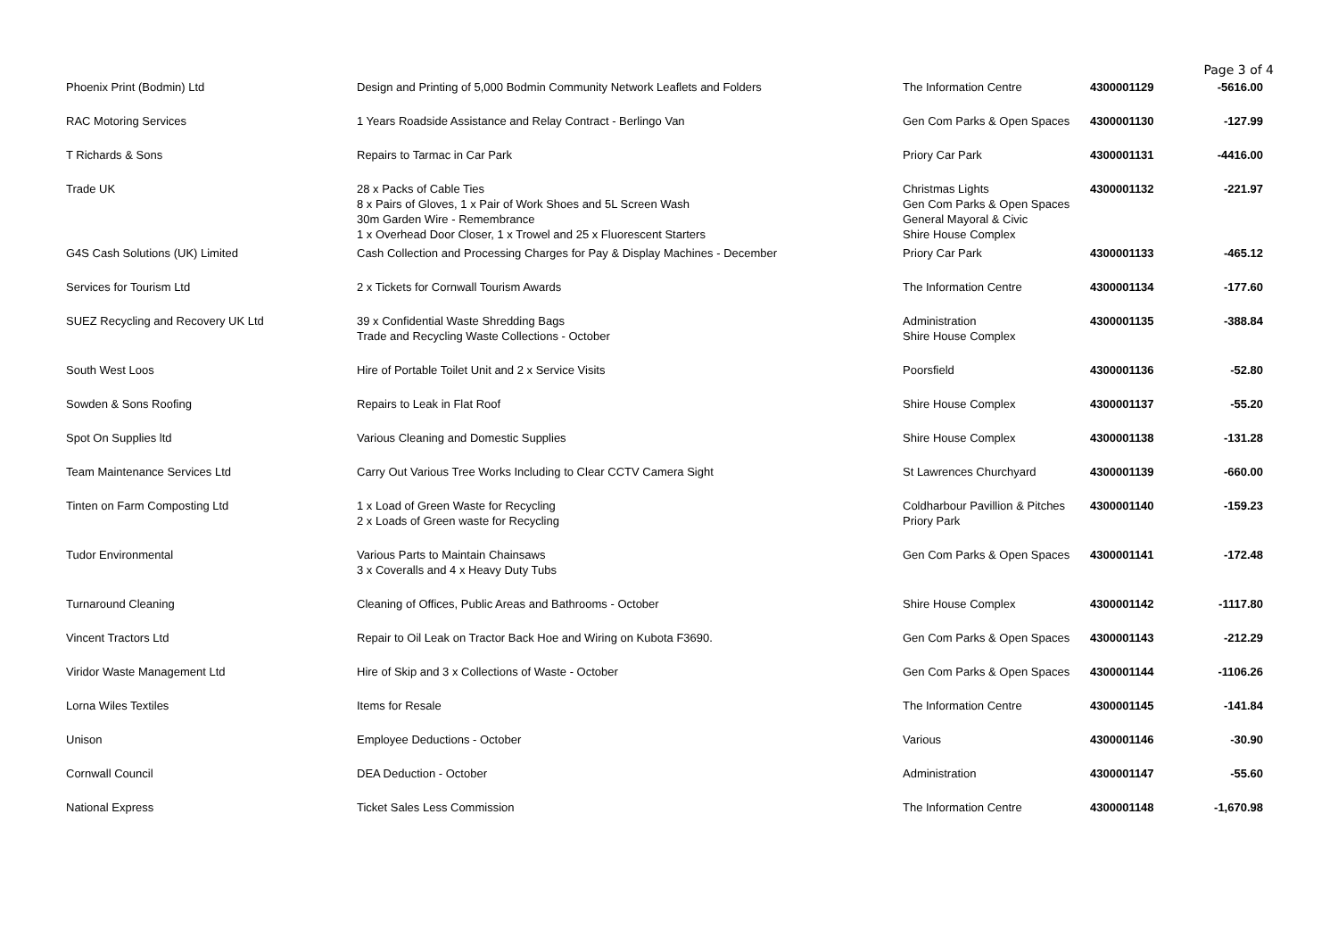Page 3 of 4
| Phoenix Print (Bodmin) Ltd | Design and Printing of 5,000 Bodmin Community Network Leaflets and Folders | The Information Centre | 4300001129 | -5616.00 |
| RAC Motoring Services | 1 Years Roadside Assistance and Relay Contract - Berlingo Van | Gen Com Parks & Open Spaces | 4300001130 | -127.99 |
| T Richards & Sons | Repairs to Tarmac in Car Park | Priory Car Park | 4300001131 | -4416.00 |
| Trade UK | 28 x Packs of Cable Ties 8 x Pairs of Gloves, 1 x Pair of Work Shoes and 5L Screen Wash 30m Garden Wire - Remembrance 1 x Overhead Door Closer, 1 x Trowel and 25 x Fluorescent Starters | Christmas Lights Gen Com Parks & Open Spaces General Mayoral & Civic Shire House Complex | 4300001132 | -221.97 |
| G4S Cash Solutions (UK) Limited | Cash Collection and Processing Charges for Pay & Display Machines - December | Priory Car Park | 4300001133 | -465.12 |
| Services for Tourism Ltd | 2 x Tickets for Cornwall Tourism Awards | The Information Centre | 4300001134 | -177.60 |
| SUEZ Recycling and Recovery UK Ltd | 39 x Confidential Waste Shredding Bags Trade and Recycling Waste Collections - October | Administration Shire House Complex | 4300001135 | -388.84 |
| South West Loos | Hire of Portable Toilet Unit and 2 x Service Visits | Poorsfield | 4300001136 | -52.80 |
| Sowden & Sons Roofing | Repairs to Leak in Flat Roof | Shire House Complex | 4300001137 | -55.20 |
| Spot On Supplies ltd | Various Cleaning and Domestic Supplies | Shire House Complex | 4300001138 | -131.28 |
| Team Maintenance Services Ltd | Carry Out Various Tree Works Including to Clear CCTV Camera Sight | St Lawrences Churchyard | 4300001139 | -660.00 |
| Tinten on Farm Composting Ltd | 1 x Load of Green Waste for Recycling 2 x Loads of Green waste for Recycling | Coldharbour Pavillion & Pitches Priory Park | 4300001140 | -159.23 |
| Tudor Environmental | Various Parts to Maintain Chainsaws 3 x Coveralls and 4 x Heavy Duty Tubs | Gen Com Parks & Open Spaces | 4300001141 | -172.48 |
| Turnaround Cleaning | Cleaning of Offices, Public Areas and Bathrooms - October | Shire House Complex | 4300001142 | -1117.80 |
| Vincent Tractors Ltd | Repair to Oil Leak on Tractor Back Hoe and Wiring on Kubota F3690. | Gen Com Parks & Open Spaces | 4300001143 | -212.29 |
| Viridor Waste Management Ltd | Hire of Skip and 3 x Collections of Waste - October | Gen Com Parks & Open Spaces | 4300001144 | -1106.26 |
| Lorna Wiles Textiles | Items for Resale | The Information Centre | 4300001145 | -141.84 |
| Unison | Employee Deductions - October | Various | 4300001146 | -30.90 |
| Cornwall Council | DEA Deduction - October | Administration | 4300001147 | -55.60 |
| National Express | Ticket Sales Less Commission | The Information Centre | 4300001148 | -1,670.98 |